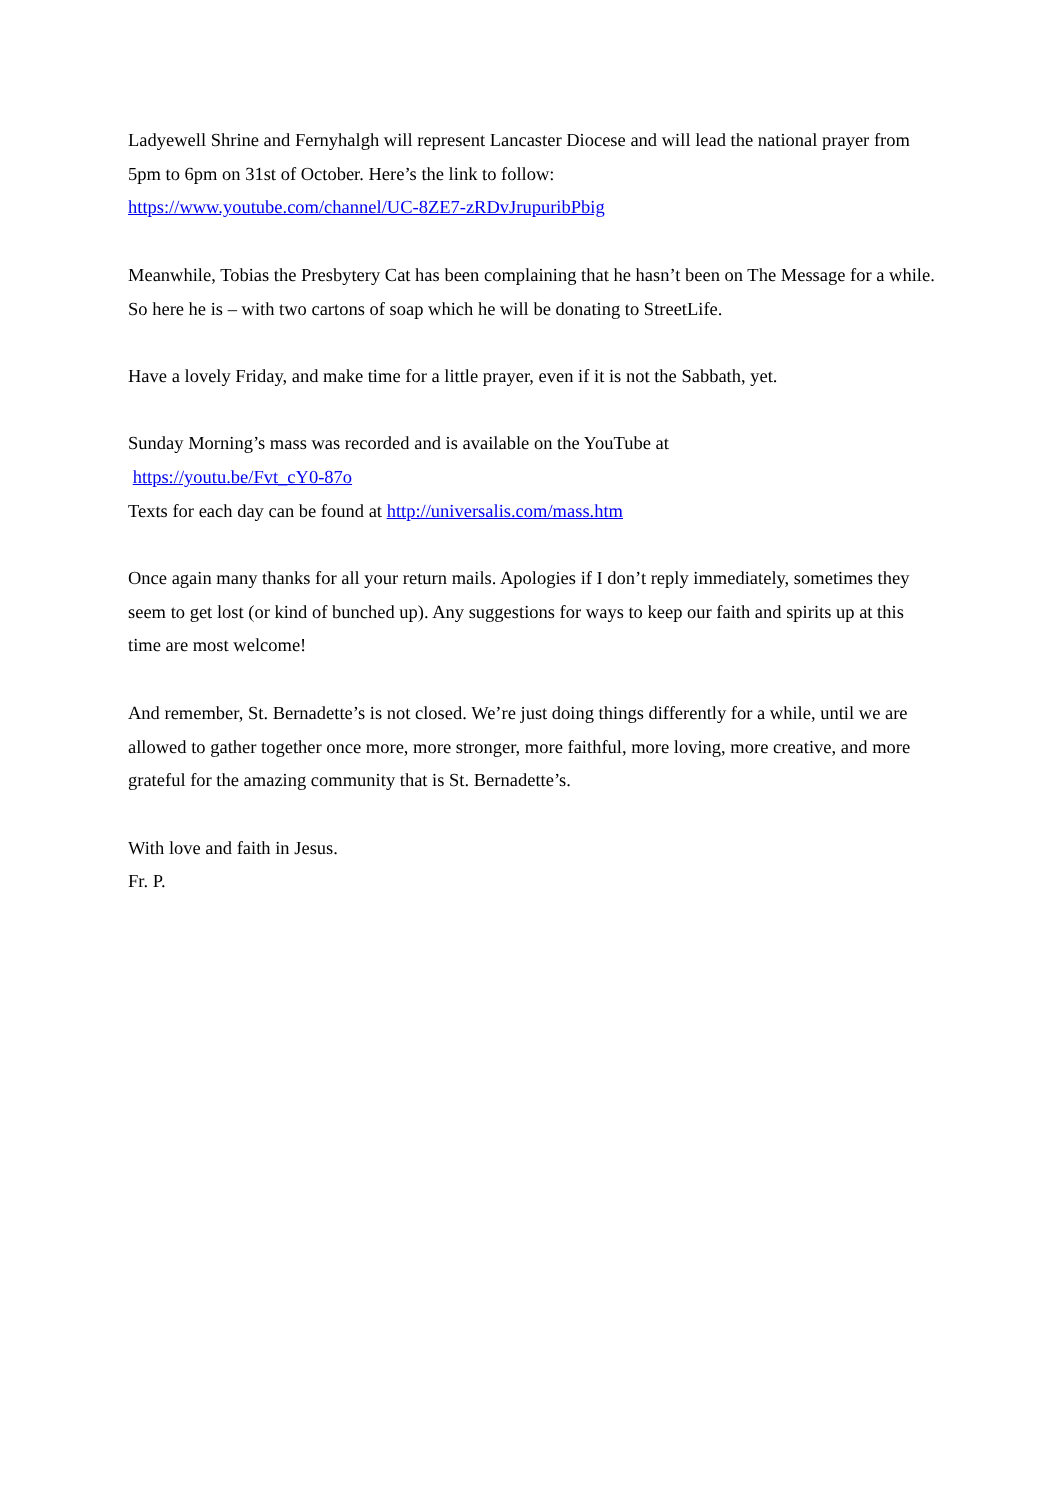Ladyewell Shrine and Fernyhalgh will represent Lancaster Diocese and will lead the national prayer from 5pm to 6pm on 31st of October. Here’s the link to follow:
https://www.youtube.com/channel/UC-8ZE7-zRDvJrupuribPbig
Meanwhile, Tobias the Presbytery Cat has been complaining that he hasn’t been on The Message for a while. So here he is – with two cartons of soap which he will be donating to StreetLife.
Have a lovely Friday, and make time for a little prayer, even if it is not the Sabbath, yet.
Sunday Morning’s mass was recorded and is available on the YouTube at
https://youtu.be/Fvt_cY0-87o
Texts for each day can be found at http://universalis.com/mass.htm
Once again many thanks for all your return mails. Apologies if I don’t reply immediately, sometimes they seem to get lost (or kind of bunched up). Any suggestions for ways to keep our faith and spirits up at this time are most welcome!
And remember, St. Bernadette’s is not closed. We’re just doing things differently for a while, until we are allowed to gather together once more, more stronger, more faithful, more loving, more creative, and more grateful for the amazing community that is St. Bernadette’s.
With love and faith in Jesus.
Fr. P.